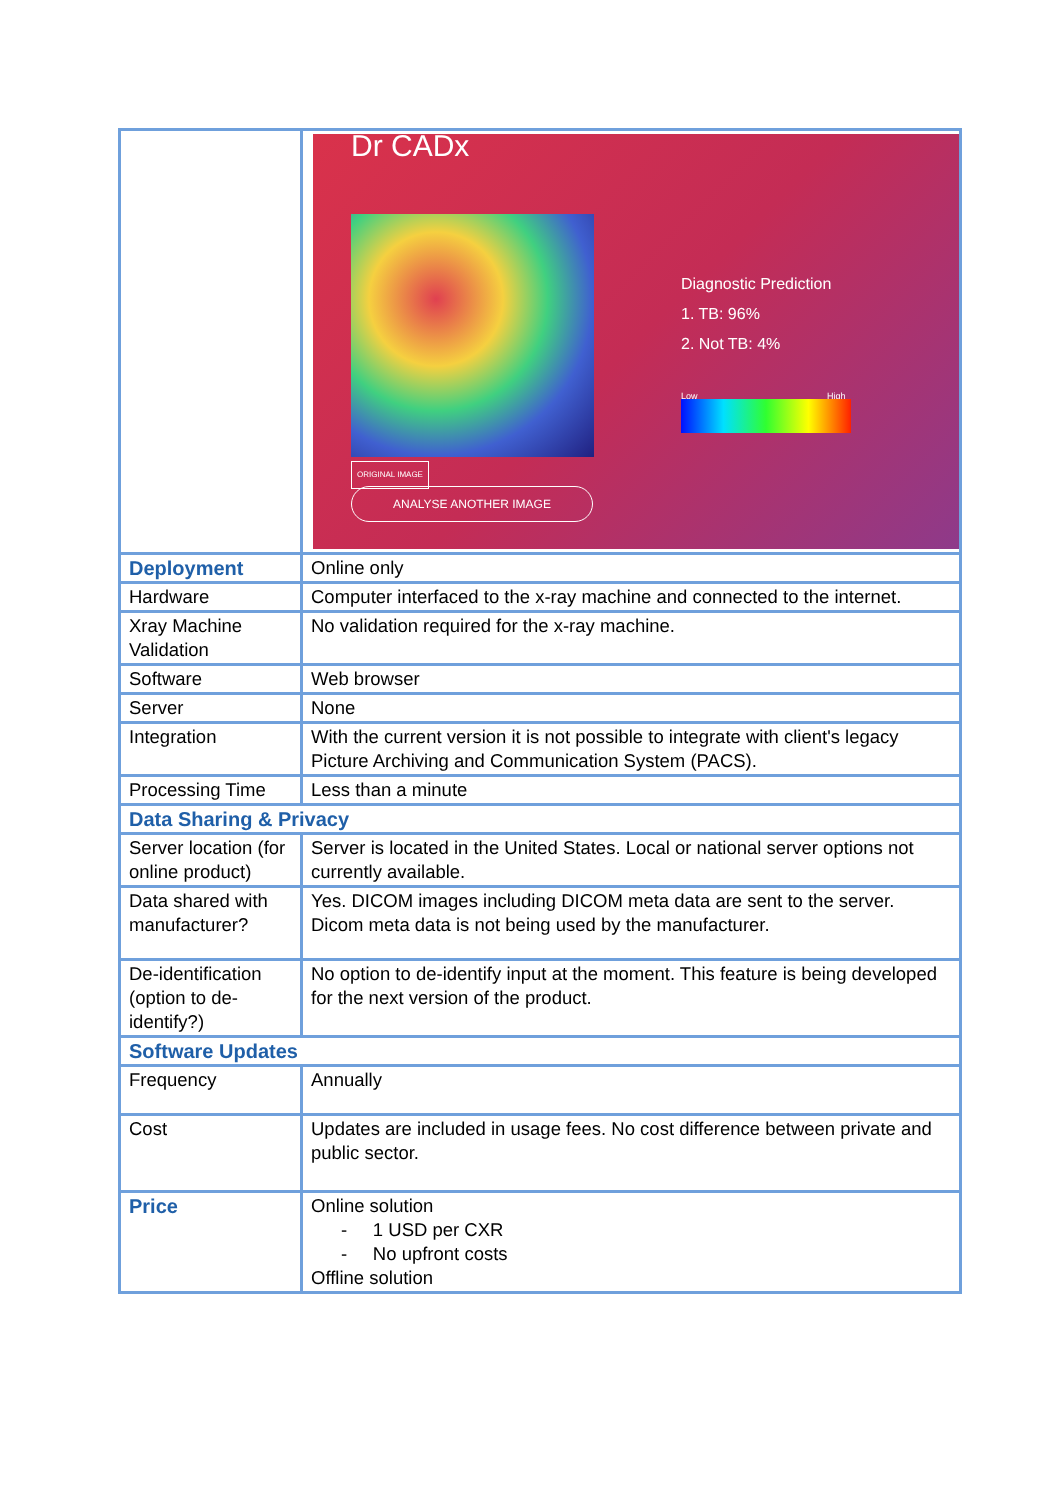| | Dr CADx Diagnostic Prediction 1. TB: 96% 2. Not TB: 4% Low High ORIGINAL IMAGE ANALYSE ANOTHER IMAGE |
| Deployment | Online only |
| Hardware | Computer interfaced to the x-ray machine and connected to the internet. |
| Xray Machine Validation | No validation required for the x-ray machine. |
| Software | Web browser |
| Server | None |
| Integration | With the current version it is not possible to integrate with client's legacy Picture Archiving and Communication System (PACS). |
| Processing Time | Less than a minute |
| Data Sharing & Privacy | |
| Server location (for online product) | Server is located in the United States. Local or national server options not currently available. |
| Data shared with manufacturer? | Yes. DICOM images including DICOM meta data are sent to the server. Dicom meta data is not being used by the manufacturer. |
| De-identification (option to de-identify?) | No option to de-identify input at the moment. This feature is being developed for the next version of the product. |
| Software Updates | |
| Frequency | Annually |
| Cost | Updates are included in usage fees. No cost difference between private and public sector. |
| Price | Online solution - 1 USD per CXR - No upfront costs Offline solution |